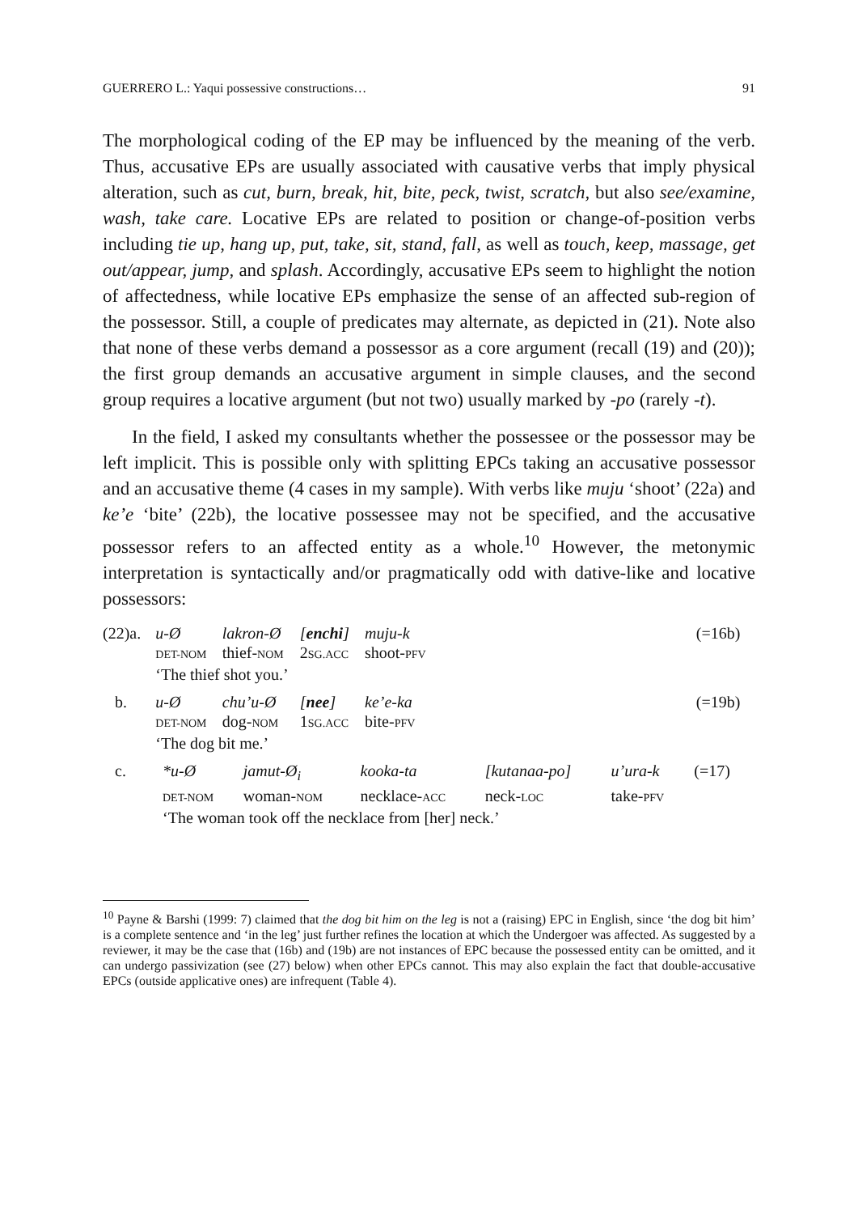GUERRERO L.: Yaqui possessive constructions… 91
The morphological coding of the EP may be influenced by the meaning of the verb. Thus, accusative EPs are usually associated with causative verbs that imply physical alteration, such as cut, burn, break, hit, bite, peck, twist, scratch, but also see/examine, wash, take care. Locative EPs are related to position or change-of-position verbs including tie up, hang up, put, take, sit, stand, fall, as well as touch, keep, massage, get out/appear, jump, and splash. Accordingly, accusative EPs seem to highlight the notion of affectedness, while locative EPs emphasize the sense of an affected sub-region of the possessor. Still, a couple of predicates may alternate, as depicted in (21). Note also that none of these verbs demand a possessor as a core argument (recall (19) and (20)); the first group demands an accusative argument in simple clauses, and the second group requires a locative argument (but not two) usually marked by -po (rarely -t).
In the field, I asked my consultants whether the possessee or the possessor may be left implicit. This is possible only with splitting EPCs taking an accusative possessor and an accusative theme (4 cases in my sample). With verbs like muju ‘shoot’ (22a) and ke’e ‘bite’ (22b), the locative possessee may not be specified, and the accusative possessor refers to an affected entity as a whole.<sup>10</sup> However, the metonymic interpretation is syntactically and/or pragmatically odd with dative-like and locative possessors:
| (22)a. | u-Ø | lakron-Ø | [ enchi ] | muju-k | | (=16b) |
| | DET-NOM | thief- NOM | 2 SG.ACC | shoot- PFV | | |
| | ‘The thief shot you.’ | | | | | |
| b. | u-Ø | chu’u-Ø | [ nee ] | ke’e-ka | | (=19b) |
| | DET-NOM | dog- NOM | 1 SG.ACC | bite- PFV | | |
| | ‘The dog bit me.’ | | | | | |
| c. | *u-Ø | jamut-Ø<sub>i</sub> | kooka-ta | [kutanaa-po] | u’ura-k | (=17) |
| | DET-NOM | woman- NOM | necklace- ACC | neck- LOC | take- PFV | |
| | ‘The woman took off the necklace from [her] neck.’ | | | | | |
<sup>10</sup> Payne & Barshi (1999: 7) claimed that the dog bit him on the leg is not a (raising) EPC in English, since ‘the dog bit him’ is a complete sentence and ‘in the leg’ just further refines the location at which the Undergoer was affected. As suggested by a reviewer, it may be the case that (16b) and (19b) are not instances of EPC because the possessed entity can be omitted, and it can undergo passivization (see (27) below) when other EPCs cannot. This may also explain the fact that double-accusative EPCs (outside applicative ones) are infrequent (Table 4).